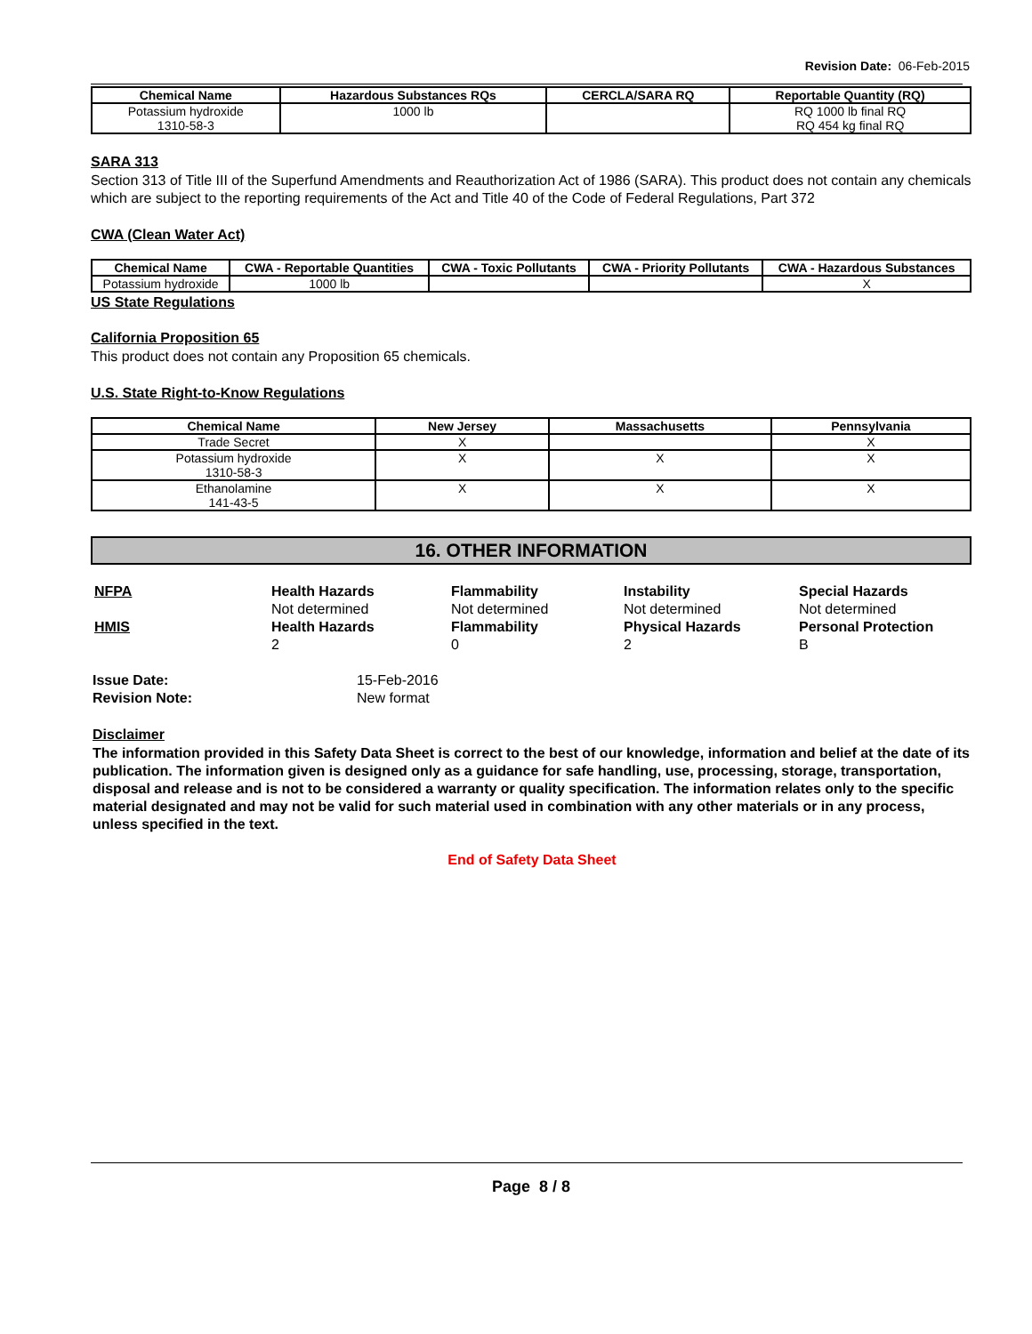Revision Date: 06-Feb-2015
| Chemical Name | Hazardous Substances RQs | CERCLA/SARA RQ | Reportable Quantity (RQ) |
| --- | --- | --- | --- |
| Potassium hydroxide 1310-58-3 | 1000 lb | | RQ 1000 lb final RQ RQ 454 kg final RQ |
SARA 313
Section 313 of Title III of the Superfund Amendments and Reauthorization Act of 1986 (SARA). This product does not contain any chemicals which are subject to the reporting requirements of the Act and Title 40 of the Code of Federal Regulations, Part 372
CWA (Clean Water Act)
| Chemical Name | CWA - Reportable Quantities | CWA - Toxic Pollutants | CWA - Priority Pollutants | CWA - Hazardous Substances |
| --- | --- | --- | --- | --- |
| Potassium hydroxide | 1000 lb | | | X |
US State Regulations
California Proposition 65
This product does not contain any Proposition 65 chemicals.
U.S. State Right-to-Know Regulations
| Chemical Name | New Jersey | Massachusetts | Pennsylvania |
| --- | --- | --- | --- |
| Trade Secret | X | | X |
| Potassium hydroxide 1310-58-3 | X | X | X |
| Ethanolamine 141-43-5 | X | X | X |
16. OTHER INFORMATION
NFPA
Health Hazards
Not determined
Flammability
Not determined
Instability
Not determined
Special Hazards
Not determined
HMIS
Health Hazards
2
Flammability
0
Physical Hazards
2
Personal Protection
B
Issue Date: 15-Feb-2016 Revision Note: New format
Disclaimer
The information provided in this Safety Data Sheet is correct to the best of our knowledge, information and belief at the date of its publication. The information given is designed only as a guidance for safe handling, use, processing, storage, transportation, disposal and release and is not to be considered a warranty or quality specification. The information relates only to the specific material designated and may not be valid for such material used in combination with any other materials or in any process, unless specified in the text.
End of Safety Data Sheet
Page 8 / 8